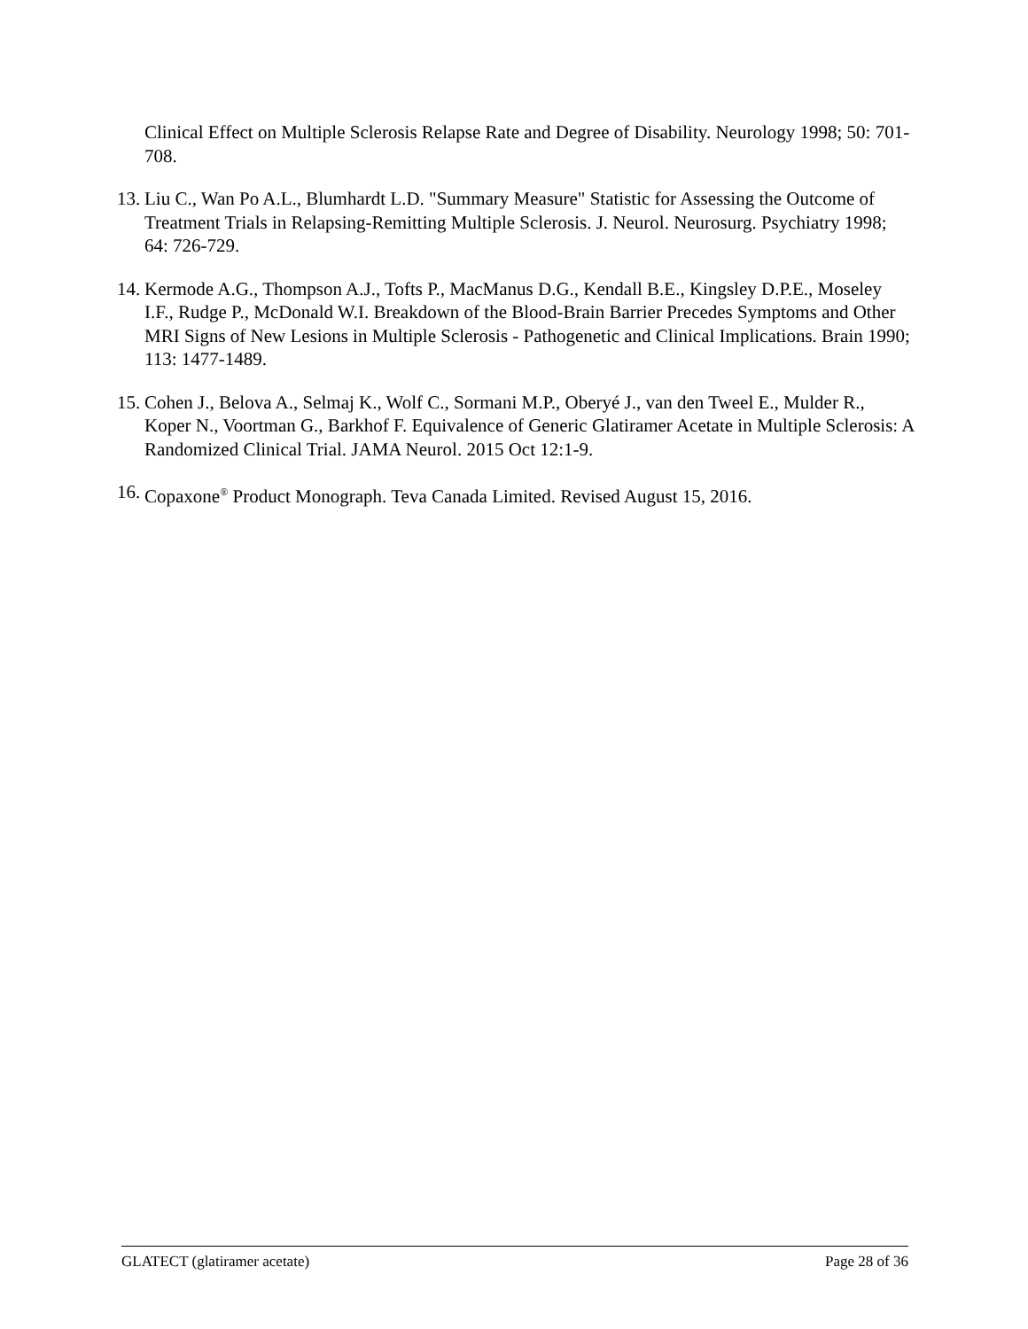Clinical Effect on Multiple Sclerosis Relapse Rate and Degree of Disability. Neurology 1998; 50: 701-708.
13. Liu C., Wan Po A.L., Blumhardt L.D. "Summary Measure" Statistic for Assessing the Outcome of Treatment Trials in Relapsing-Remitting Multiple Sclerosis. J. Neurol. Neurosurg. Psychiatry 1998; 64: 726-729.
14. Kermode A.G., Thompson A.J., Tofts P., MacManus D.G., Kendall B.E., Kingsley D.P.E., Moseley I.F., Rudge P., McDonald W.I. Breakdown of the Blood-Brain Barrier Precedes Symptoms and Other MRI Signs of New Lesions in Multiple Sclerosis - Pathogenetic and Clinical Implications. Brain 1990; 113: 1477-1489.
15. Cohen J., Belova A., Selmaj K., Wolf C., Sormani M.P., Oberyé J., van den Tweel E., Mulder R., Koper N., Voortman G., Barkhof F. Equivalence of Generic Glatiramer Acetate in Multiple Sclerosis: A Randomized Clinical Trial. JAMA Neurol. 2015 Oct 12:1-9.
16. Copaxone<sup>®</sup> Product Monograph. Teva Canada Limited. Revised August 15, 2016.
GLATECT (glatiramer acetate) Page 28 of 36